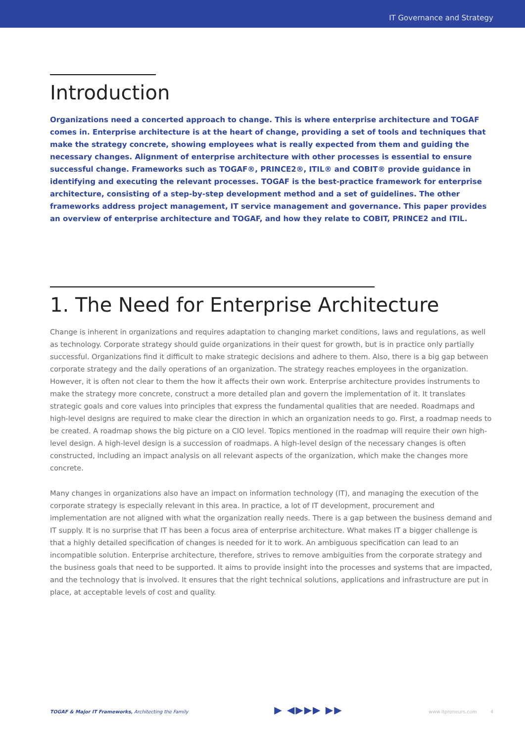IT Governance and Strategy
Introduction
Organizations need a concerted approach to change. This is where enterprise architecture and TOGAF comes in. Enterprise architecture is at the heart of change, providing a set of tools and techniques that make the strategy concrete, showing employees what is really expected from them and guiding the necessary changes. Alignment of enterprise architecture with other processes is essential to ensure successful change. Frameworks such as TOGAF®, PRINCE2®, ITIL® and COBIT® provide guidance in identifying and executing the relevant processes. TOGAF is the best-practice framework for enterprise architecture, consisting of a step-by-step development method and a set of guidelines. The other frameworks address project management, IT service management and governance. This paper provides an overview of enterprise architecture and TOGAF, and how they relate to COBIT, PRINCE2 and ITIL.
1. The Need for Enterprise Architecture
Change is inherent in organizations and requires adaptation to changing market conditions, laws and regulations, as well as technology. Corporate strategy should guide organizations in their quest for growth, but is in practice only partially successful. Organizations find it difficult to make strategic decisions and adhere to them. Also, there is a big gap between corporate strategy and the daily operations of an organization. The strategy reaches employees in the organization. However, it is often not clear to them the how it affects their own work. Enterprise architecture provides instruments to make the strategy more concrete, construct a more detailed plan and govern the implementation of it. It translates strategic goals and core values into principles that express the fundamental qualities that are needed. Roadmaps and high-level designs are required to make clear the direction in which an organization needs to go. First, a roadmap needs to be created. A roadmap shows the big picture on a CIO level. Topics mentioned in the roadmap will require their own high-level design. A high-level design is a succession of roadmaps. A high-level design of the necessary changes is often constructed, including an impact analysis on all relevant aspects of the organization, which make the changes more concrete.
Many changes in organizations also have an impact on information technology (IT), and managing the execution of the corporate strategy is especially relevant in this area. In practice, a lot of IT development, procurement and implementation are not aligned with what the organization really needs. There is a gap between the business demand and IT supply. It is no surprise that IT has been a focus area of enterprise architecture. What makes IT a bigger challenge is that a highly detailed specification of changes is needed for it to work. An ambiguous specification can lead to an incompatible solution. Enterprise architecture, therefore, strives to remove ambiguities from the corporate strategy and the business goals that need to be supported. It aims to provide insight into the processes and systems that are impacted, and the technology that is involved. It ensures that the right technical solutions, applications and infrastructure are put in place, at acceptable levels of cost and quality.
TOGAF & Major IT Frameworks, Architecting the Family ▶ ◀▶▶▶ ▶▶ www.itpreneurs.com 4